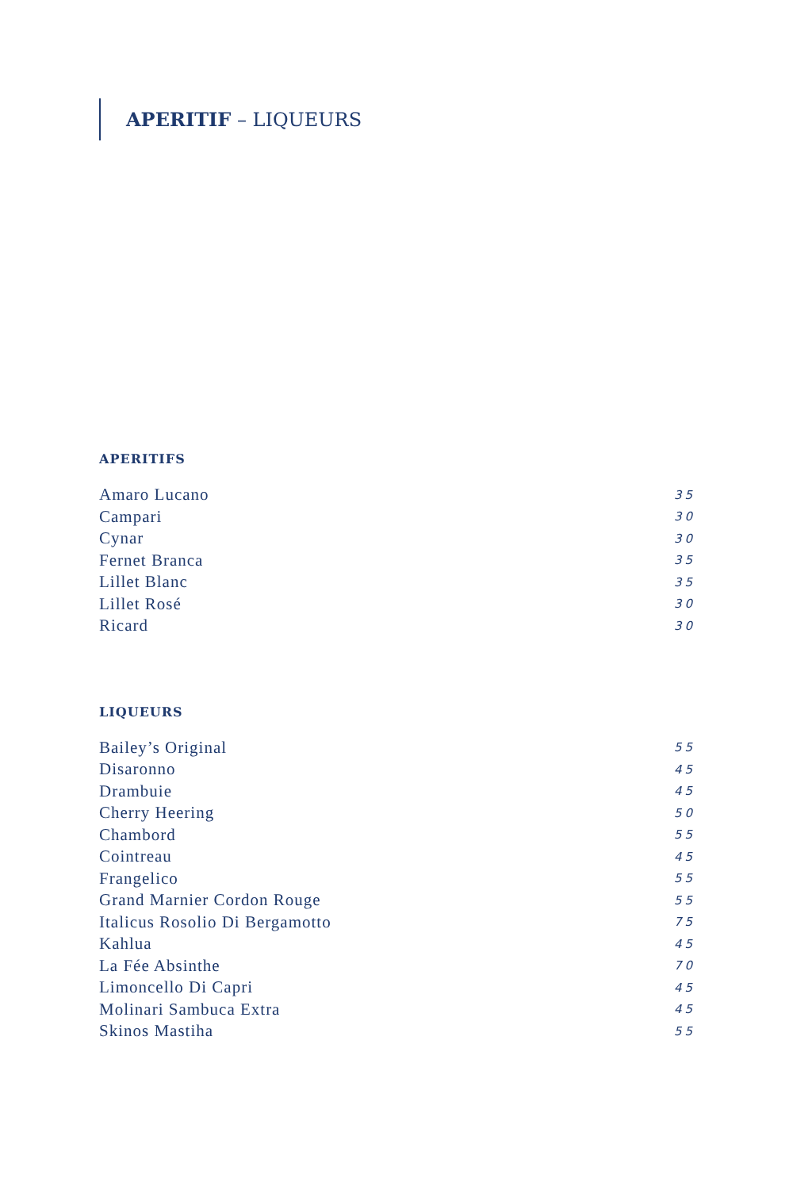APERITIF – LIQUEURS
APERITIFS
| Amaro Lucano | 35 |
| Campari | 30 |
| Cynar | 30 |
| Fernet Branca | 35 |
| Lillet Blanc | 35 |
| Lillet Rosé | 30 |
| Ricard | 30 |
LIQUEURS
| Bailey’s Original | 55 |
| Disaronno | 45 |
| Drambuie | 45 |
| Cherry Heering | 50 |
| Chambord | 55 |
| Cointreau | 45 |
| Frangelico | 55 |
| Grand Marnier Cordon Rouge | 55 |
| Italicus Rosolio Di Bergamotto | 75 |
| Kahlua | 45 |
| La Fée Absinthe | 70 |
| Limoncello Di Capri | 45 |
| Molinari Sambuca Extra | 45 |
| Skinos Mastiha | 55 |